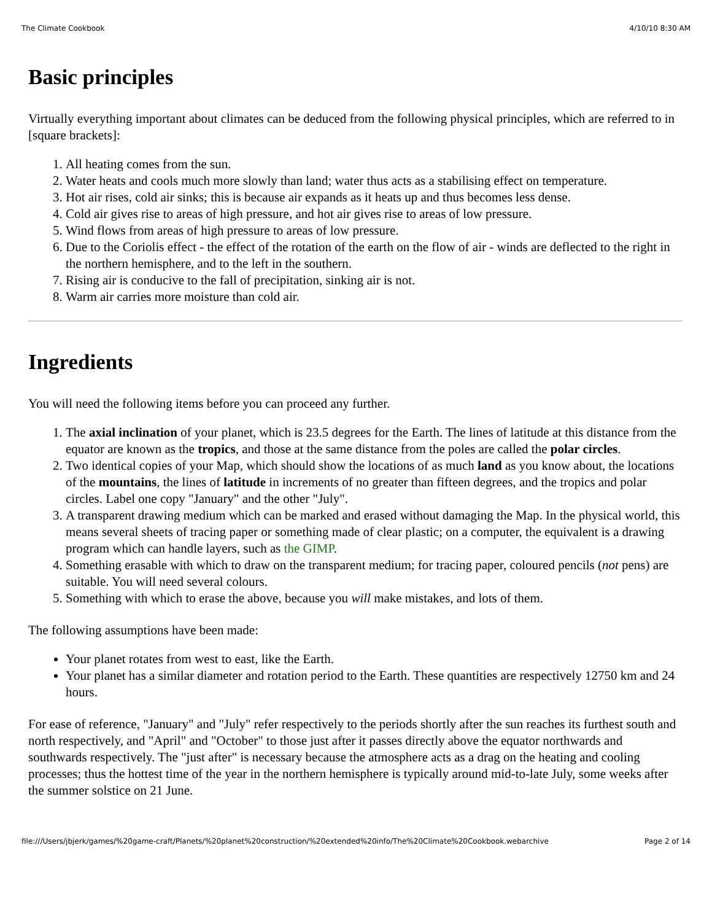The Climate Cookbook 4/10/10 8:30 AM
Basic principles
Virtually everything important about climates can be deduced from the following physical principles, which are referred to in [square brackets]:
1. All heating comes from the sun.
2. Water heats and cools much more slowly than land; water thus acts as a stabilising effect on temperature.
3. Hot air rises, cold air sinks; this is because air expands as it heats up and thus becomes less dense.
4. Cold air gives rise to areas of high pressure, and hot air gives rise to areas of low pressure.
5. Wind flows from areas of high pressure to areas of low pressure.
6. Due to the Coriolis effect - the effect of the rotation of the earth on the flow of air - winds are deflected to the right in the northern hemisphere, and to the left in the southern.
7. Rising air is conducive to the fall of precipitation, sinking air is not.
8. Warm air carries more moisture than cold air.
Ingredients
You will need the following items before you can proceed any further.
1. The axial inclination of your planet, which is 23.5 degrees for the Earth. The lines of latitude at this distance from the equator are known as the tropics, and those at the same distance from the poles are called the polar circles.
2. Two identical copies of your Map, which should show the locations of as much land as you know about, the locations of the mountains, the lines of latitude in increments of no greater than fifteen degrees, and the tropics and polar circles. Label one copy "January" and the other "July".
3. A transparent drawing medium which can be marked and erased without damaging the Map. In the physical world, this means several sheets of tracing paper or something made of clear plastic; on a computer, the equivalent is a drawing program which can handle layers, such as the GIMP.
4. Something erasable with which to draw on the transparent medium; for tracing paper, coloured pencils (not pens) are suitable. You will need several colours.
5. Something with which to erase the above, because you will make mistakes, and lots of them.
The following assumptions have been made:
Your planet rotates from west to east, like the Earth.
Your planet has a similar diameter and rotation period to the Earth. These quantities are respectively 12750 km and 24 hours.
For ease of reference, "January" and "July" refer respectively to the periods shortly after the sun reaches its furthest south and north respectively, and "April" and "October" to those just after it passes directly above the equator northwards and southwards respectively. The "just after" is necessary because the atmosphere acts as a drag on the heating and cooling processes; thus the hottest time of the year in the northern hemisphere is typically around mid-to-late July, some weeks after the summer solstice on 21 June.
file:///Users/jbjerk/games/%20game-craft/Planets/%20planet%20construction/%20extended%20info/The%20Climate%20Cookbook.webarchive Page 2 of 14